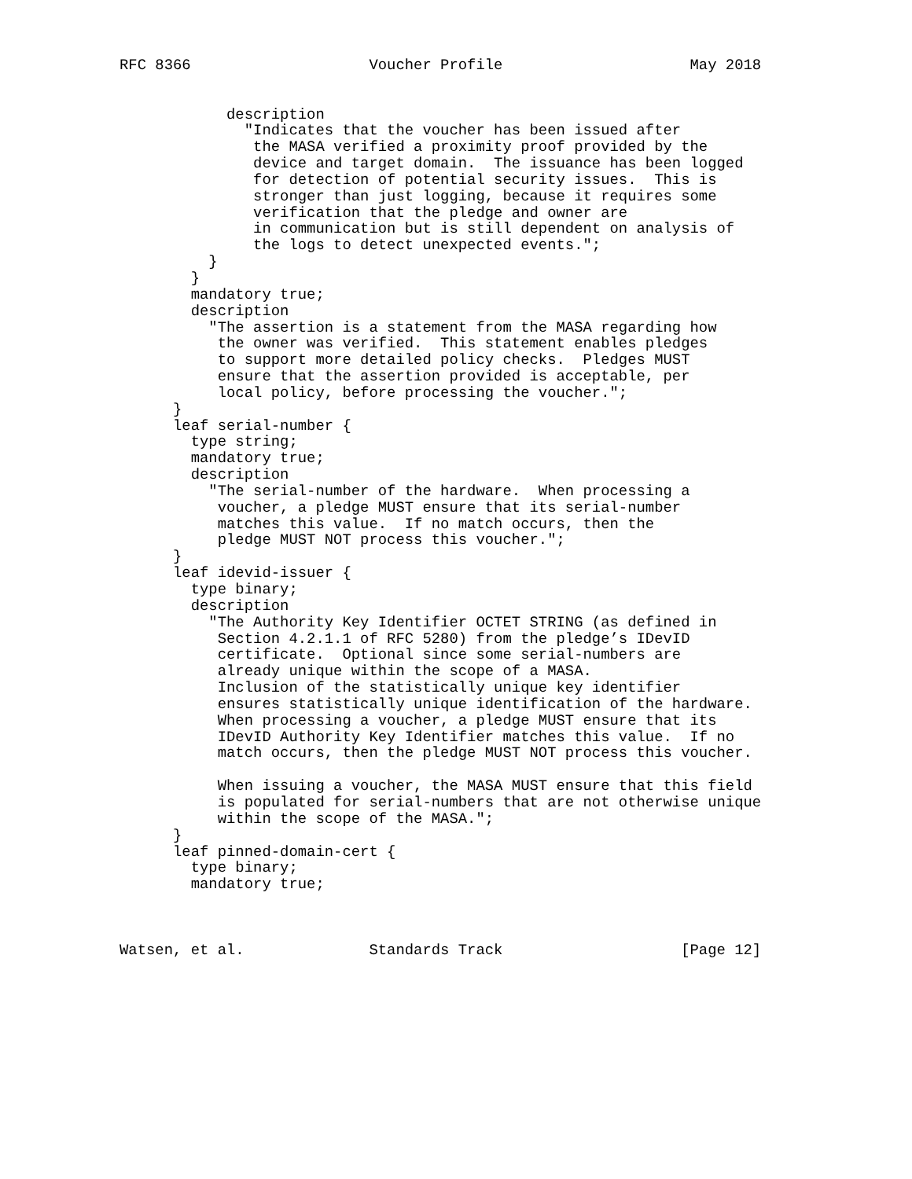RFC 8366                    Voucher Profile                     May 2018


            description
              "Indicates that the voucher has been issued after
               the MASA verified a proximity proof provided by the
               device and target domain.  The issuance has been logged
               for detection of potential security issues.  This is
               stronger than just logging, because it requires some
               verification that the pledge and owner are
               in communication but is still dependent on analysis of
               the logs to detect unexpected events.";
          }
        }
        mandatory true;
        description
          "The assertion is a statement from the MASA regarding how
           the owner was verified.  This statement enables pledges
           to support more detailed policy checks.  Pledges MUST
           ensure that the assertion provided is acceptable, per
           local policy, before processing the voucher.";
      }
      leaf serial-number {
        type string;
        mandatory true;
        description
          "The serial-number of the hardware.  When processing a
           voucher, a pledge MUST ensure that its serial-number
           matches this value.  If no match occurs, then the
           pledge MUST NOT process this voucher.";
      }
      leaf idevid-issuer {
        type binary;
        description
          "The Authority Key Identifier OCTET STRING (as defined in
           Section 4.2.1.1 of RFC 5280) from the pledge’s IDevID
           certificate.  Optional since some serial-numbers are
           already unique within the scope of a MASA.
           Inclusion of the statistically unique key identifier
           ensures statistically unique identification of the hardware.
           When processing a voucher, a pledge MUST ensure that its
           IDevID Authority Key Identifier matches this value.  If no
           match occurs, then the pledge MUST NOT process this voucher.

           When issuing a voucher, the MASA MUST ensure that this field
           is populated for serial-numbers that are not otherwise unique
           within the scope of the MASA.";
      }
      leaf pinned-domain-cert {
        type binary;
        mandatory true;



Watsen, et al.              Standards Track                    [Page 12]